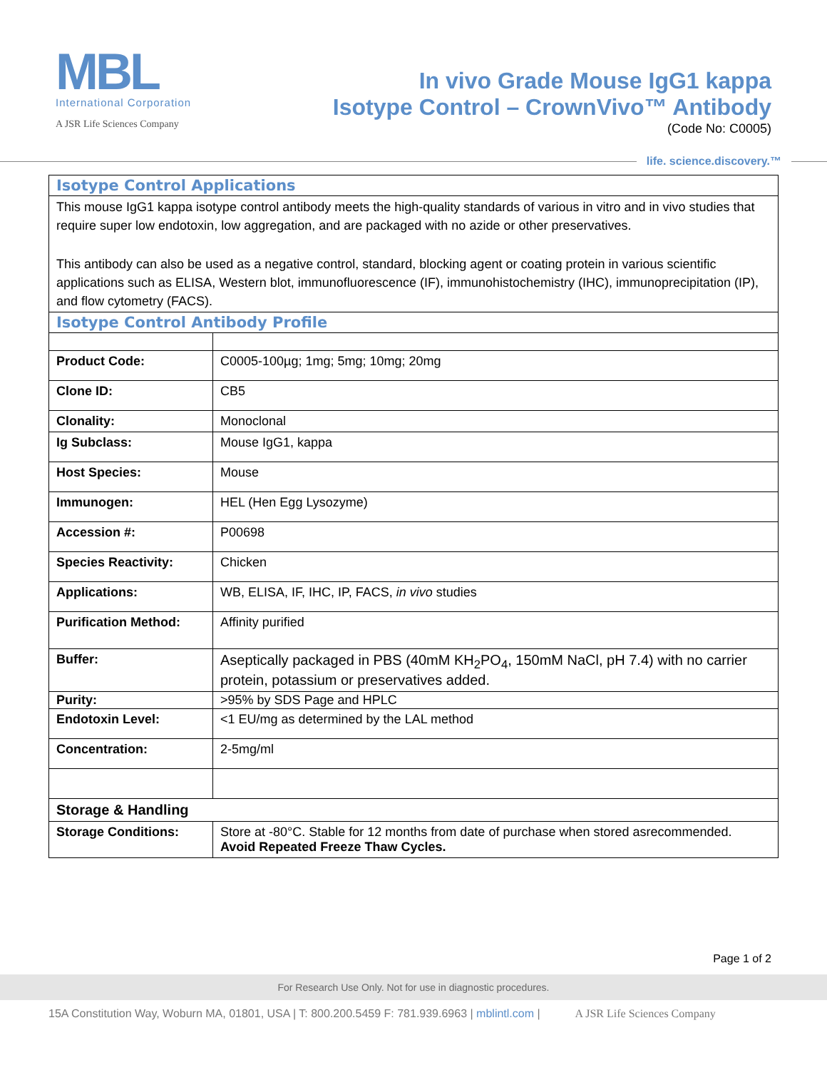MBL
International Corporation
A JSR Life Sciences Company
In vivo Grade Mouse IgG1 kappa
Isotype Control – CrownVivo™ Antibody
(Code No: C0005)
life. science.discovery.™
Isotype Control Applications
This mouse IgG1 kappa isotype control antibody meets the high-quality standards of various in vitro and in vivo studies that require super low endotoxin, low aggregation, and are packaged with no azide or other preservatives.
This antibody can also be used as a negative control, standard, blocking agent or coating protein in various scientific applications such as ELISA, Western blot, immunofluorescence (IF), immunohistochemistry (IHC), immunoprecipitation (IP), and flow cytometry (FACS).
Isotype Control Antibody Profile
| Product Code: | C0005-100µg; 1mg; 5mg; 10mg; 20mg |
| Clone ID: | CB5 |
| Clonality: | Monoclonal |
| Ig Subclass: | Mouse IgG1, kappa |
| Host Species: | Mouse |
| Immunogen: | HEL (Hen Egg Lysozyme) |
| Accession #: | P00698 |
| Species Reactivity: | Chicken |
| Applications: | WB, ELISA, IF, IHC, IP, FACS, in vivo studies |
| Purification Method: | Affinity purified |
| Buffer: | Aseptically packaged in PBS (40mM KH<sub>2</sub>PO<sub>4</sub>, 150mM NaCl, pH 7.4) with no carrier protein, potassium or preservatives added. |
| Purity: | >95% by SDS Page and HPLC |
| Endotoxin Level: | <1 EU/mg as determined by the LAL method |
| Concentration: | 2-5mg/ml |
| Storage & Handling | |
| Storage Conditions: | Store at -80°C. Stable for 12 months from date of purchase when stored asrecommended. Avoid Repeated Freeze Thaw Cycles. |
Page 1 of 2
For Research Use Only. Not for use in diagnostic procedures.
15A Constitution Way, Woburn MA, 01801, USA | T: 800.200.5459 F: 781.939.6963 | mblintl.com | A JSR Life Sciences Company